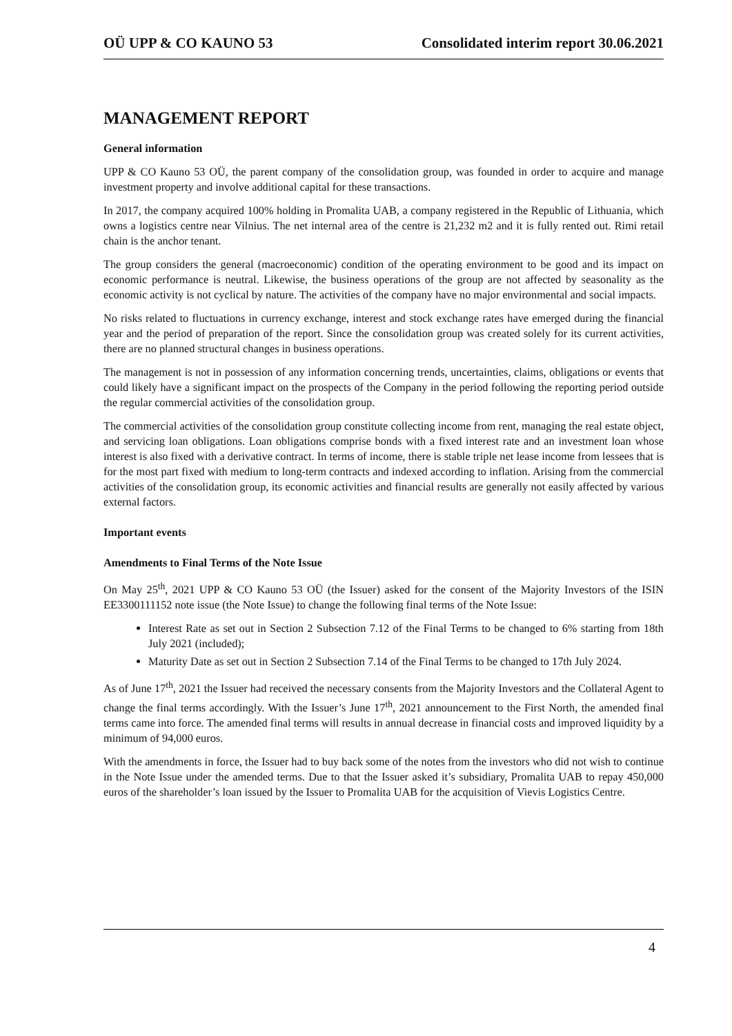OÜ UPP & CO KAUNO 53 Consolidated interim report 30.06.2021
MANAGEMENT REPORT
General information
UPP & CO Kauno 53 OÜ, the parent company of the consolidation group, was founded in order to acquire and manage investment property and involve additional capital for these transactions.
In 2017, the company acquired 100% holding in Promalita UAB, a company registered in the Republic of Lithuania, which owns a logistics centre near Vilnius. The net internal area of the centre is 21,232 m2 and it is fully rented out. Rimi retail chain is the anchor tenant.
The group considers the general (macroeconomic) condition of the operating environment to be good and its impact on economic performance is neutral. Likewise, the business operations of the group are not affected by seasonality as the economic activity is not cyclical by nature. The activities of the company have no major environmental and social impacts.
No risks related to fluctuations in currency exchange, interest and stock exchange rates have emerged during the financial year and the period of preparation of the report. Since the consolidation group was created solely for its current activities, there are no planned structural changes in business operations.
The management is not in possession of any information concerning trends, uncertainties, claims, obligations or events that could likely have a significant impact on the prospects of the Company in the period following the reporting period outside the regular commercial activities of the consolidation group.
The commercial activities of the consolidation group constitute collecting income from rent, managing the real estate object, and servicing loan obligations. Loan obligations comprise bonds with a fixed interest rate and an investment loan whose interest is also fixed with a derivative contract. In terms of income, there is stable triple net lease income from lessees that is for the most part fixed with medium to long-term contracts and indexed according to inflation. Arising from the commercial activities of the consolidation group, its economic activities and financial results are generally not easily affected by various external factors.
Important events
Amendments to Final Terms of the Note Issue
On May 25<sup>th</sup>, 2021 UPP & CO Kauno 53 OÜ (the Issuer) asked for the consent of the Majority Investors of the ISIN EE3300111152 note issue (the Note Issue) to change the following final terms of the Note Issue:
Interest Rate as set out in Section 2 Subsection 7.12 of the Final Terms to be changed to 6% starting from 18th July 2021 (included);
Maturity Date as set out in Section 2 Subsection 7.14 of the Final Terms to be changed to 17th July 2024.
As of June 17<sup>th</sup>, 2021 the Issuer had received the necessary consents from the Majority Investors and the Collateral Agent to change the final terms accordingly. With the Issuer’s June 17<sup>th</sup>, 2021 announcement to the First North, the amended final terms came into force. The amended final terms will results in annual decrease in financial costs and improved liquidity by a minimum of 94,000 euros.
With the amendments in force, the Issuer had to buy back some of the notes from the investors who did not wish to continue in the Note Issue under the amended terms. Due to that the Issuer asked it’s subsidiary, Promalita UAB to repay 450,000 euros of the shareholder’s loan issued by the Issuer to Promalita UAB for the acquisition of Vievis Logistics Centre.
4